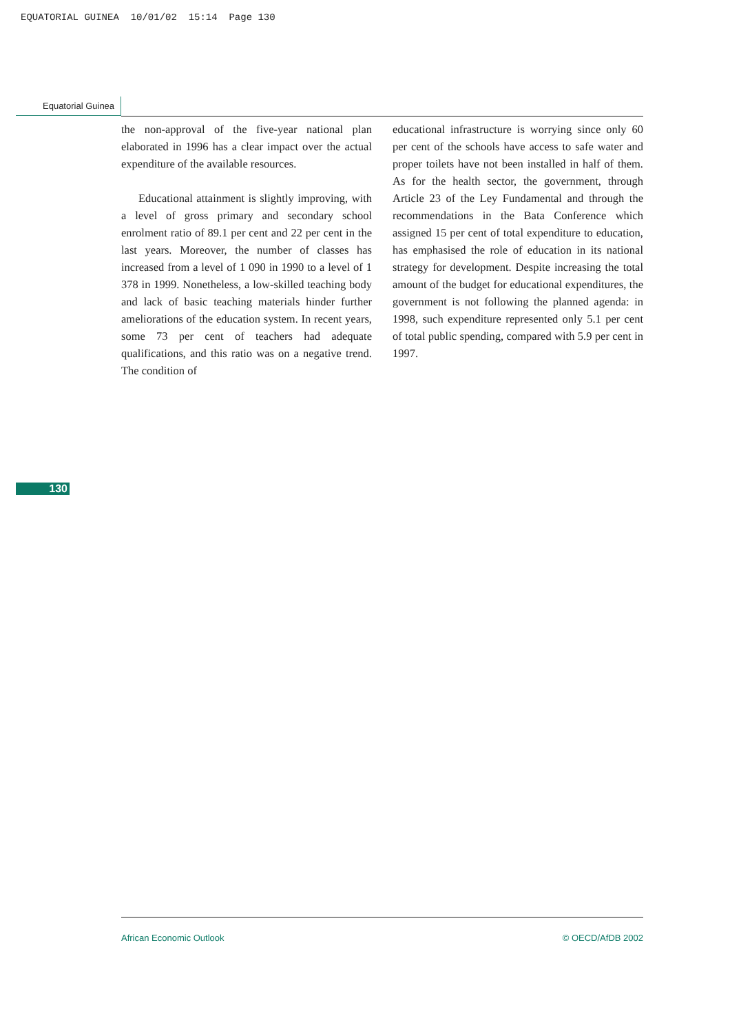EQUATORIAL GUINEA 10/01/02 15:14 Page 130
Equatorial Guinea
the non-approval of the five-year national plan elaborated in 1996 has a clear impact over the actual expenditure of the available resources.
Educational attainment is slightly improving, with a level of gross primary and secondary school enrolment ratio of 89.1 per cent and 22 per cent in the last years. Moreover, the number of classes has increased from a level of 1 090 in 1990 to a level of 1 378 in 1999. Nonetheless, a low-skilled teaching body and lack of basic teaching materials hinder further ameliorations of the education system. In recent years, some 73 per cent of teachers had adequate qualifications, and this ratio was on a negative trend. The condition of
educational infrastructure is worrying since only 60 per cent of the schools have access to safe water and proper toilets have not been installed in half of them. As for the health sector, the government, through Article 23 of the Ley Fundamental and through the recommendations in the Bata Conference which assigned 15 per cent of total expenditure to education, has emphasised the role of education in its national strategy for development. Despite increasing the total amount of the budget for educational expenditures, the government is not following the planned agenda: in 1998, such expenditure represented only 5.1 per cent of total public spending, compared with 5.9 per cent in 1997.
130
African Economic Outlook © OECD/AfDB 2002